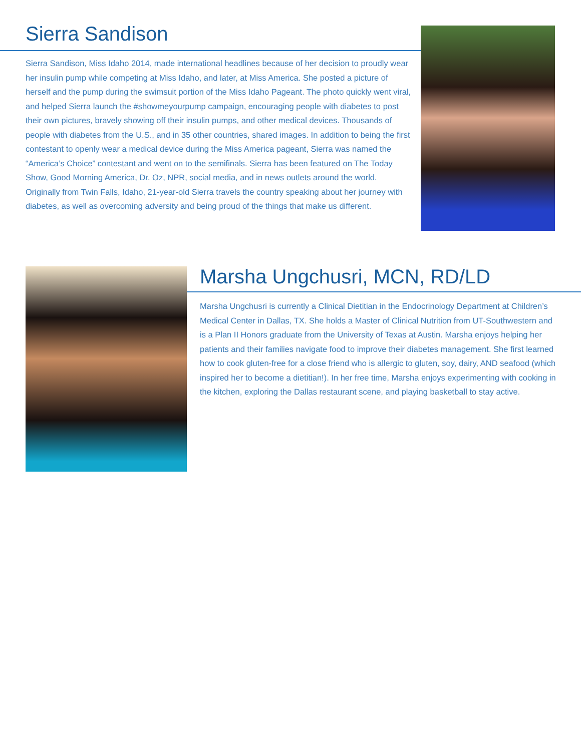Sierra Sandison
Sierra Sandison, Miss Idaho 2014, made international headlines because of her decision to proudly wear her insulin pump while competing at Miss Idaho, and later, at Miss America. She posted a picture of herself and the pump during the swimsuit portion of the Miss Idaho Pageant. The photo quickly went viral, and helped Sierra launch the #showmeyourpump campaign, encouraging people with diabetes to post their own pictures, bravely showing off their insulin pumps, and other medical devices. Thousands of people with diabetes from the U.S., and in 35 other countries, shared images. In addition to being the first contestant to openly wear a medical device during the Miss America pageant, Sierra was named the “America’s Choice” contestant and went on to the semifinals. Sierra has been featured on The Today Show, Good Morning America, Dr. Oz, NPR, social media, and in news outlets around the world. Originally from Twin Falls, Idaho, 21-year-old Sierra travels the country speaking about her journey with diabetes, as well as overcoming adversity and being proud of the things that make us different.
Marsha Ungchusri, MCN, RD/LD
Marsha Ungchusri is currently a Clinical Dietitian in the Endocrinology Department at Children’s Medical Center in Dallas, TX. She holds a Master of Clinical Nutrition from UT-Southwestern and is a Plan II Honors graduate from the University of Texas at Austin. Marsha enjoys helping her patients and their families navigate food to improve their diabetes management. She first learned how to cook gluten-free for a close friend who is allergic to gluten, soy, dairy, AND seafood (which inspired her to become a dietitian!). In her free time, Marsha enjoys experimenting with cooking in the kitchen, exploring the Dallas restaurant scene, and playing basketball to stay active.